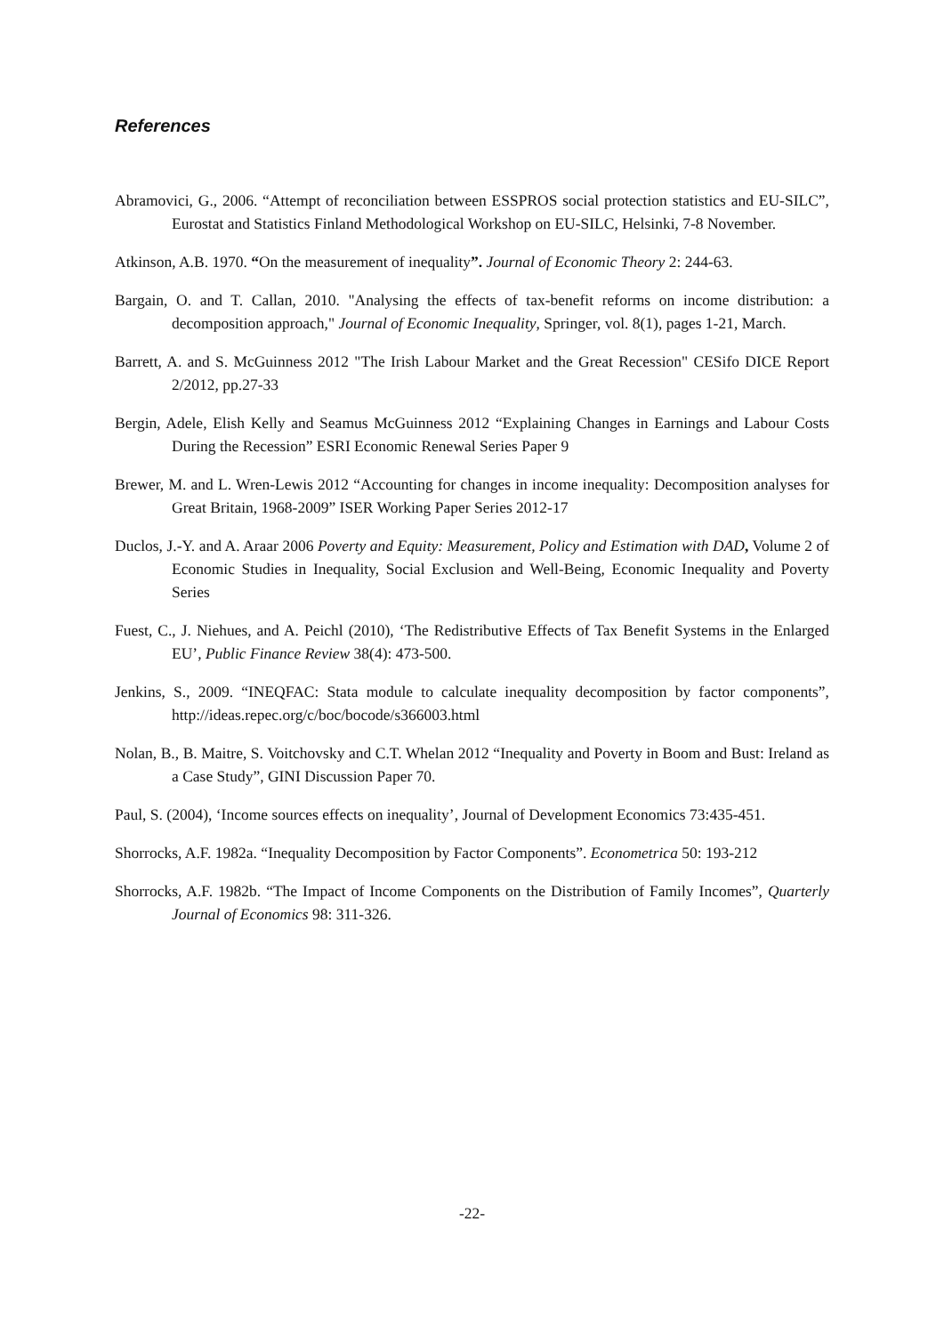References
Abramovici, G., 2006. “Attempt of reconciliation between ESSPROS social protection statistics and EU-SILC”, Eurostat and Statistics Finland Methodological Workshop on EU-SILC, Helsinki, 7-8 November.
Atkinson, A.B. 1970. “On the measurement of inequality”. Journal of Economic Theory 2: 244-63.
Bargain, O. and T. Callan, 2010. "Analysing the effects of tax-benefit reforms on income distribution: a decomposition approach," Journal of Economic Inequality, Springer, vol. 8(1), pages 1-21, March.
Barrett, A. and S. McGuinness 2012 "The Irish Labour Market and the Great Recession" CESifo DICE Report 2/2012, pp.27-33
Bergin, Adele, Elish Kelly and Seamus McGuinness 2012 “Explaining Changes in Earnings and Labour Costs During the Recession” ESRI Economic Renewal Series Paper 9
Brewer, M. and L. Wren-Lewis 2012 “Accounting for changes in income inequality: Decomposition analyses for Great Britain, 1968-2009” ISER Working Paper Series 2012-17
Duclos, J.-Y. and A. Araar 2006 Poverty and Equity: Measurement, Policy and Estimation with DAD, Volume 2 of Economic Studies in Inequality, Social Exclusion and Well-Being, Economic Inequality and Poverty Series
Fuest, C., J. Niehues, and A. Peichl (2010), ‘The Redistributive Effects of Tax Benefit Systems in the Enlarged EU’, Public Finance Review 38(4): 473-500.
Jenkins, S., 2009. “INEQFAC: Stata module to calculate inequality decomposition by factor components”, http://ideas.repec.org/c/boc/bocode/s366003.html
Nolan, B., B. Maitre, S. Voitchovsky and C.T. Whelan 2012 “Inequality and Poverty in Boom and Bust: Ireland as a Case Study”, GINI Discussion Paper 70.
Paul, S. (2004), ‘Income sources effects on inequality’, Journal of Development Economics 73:435-451.
Shorrocks, A.F. 1982a. “Inequality Decomposition by Factor Components”. Econometrica 50: 193-212
Shorrocks, A.F. 1982b. “The Impact of Income Components on the Distribution of Family Incomes”, Quarterly Journal of Economics 98: 311-326.
-22-